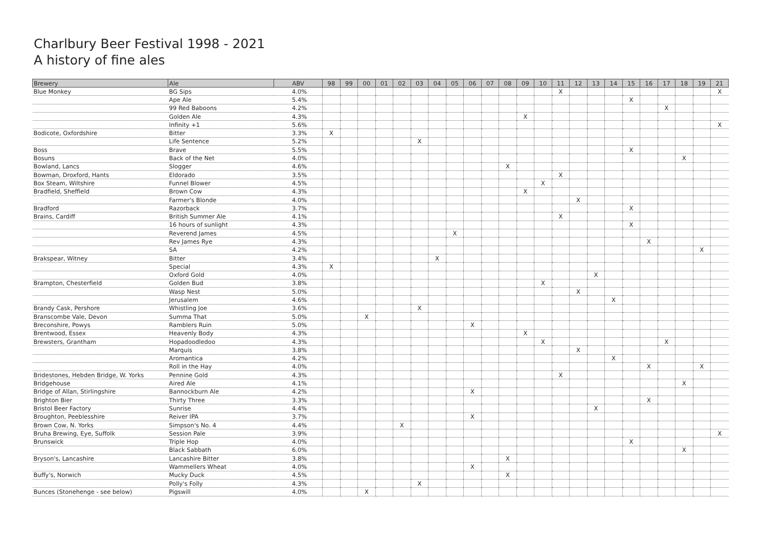Charlbury Beer Festival 1998 - 2021
A history of fine ales
| Brewery | Ale | ABV | 98 | 99 | 00 | 01 | 02 | 03 | 04 | 05 | 06 | 07 | 08 | 09 | 10 | 11 | 12 | 13 | 14 | 15 | 16 | 17 | 18 | 19 | 21 |
| --- | --- | --- | --- | --- | --- | --- | --- | --- | --- | --- | --- | --- | --- | --- | --- | --- | --- | --- | --- | --- | --- | --- | --- | --- | --- |
| Blue Monkey | BG Sips | 4.0% | | | | | | | | | | | | | | X | | | | | | | | | X |
| | Ape Ale | 5.4% | | | | | | | | | | | | | | | | | | X | | | | | |
| | 99 Red Baboons | 4.2% | | | | | | | | | | | | | | | | | | | | X | | | |
| | Golden Ale | 4.3% | | | | | | | | | | | | X | | | | | | | | | | | |
| | Infinity +1 | 5.6% | | | | | | | | | | | | | | | | | | | | | | | X |
| Bodicote, Oxfordshire | Bitter | 3.3% | X | | | | | | | | | | | | | | | | | | | | | | |
| | Life Sentence | 5.2% | | | | | | X | | | | | | | | | | | | | | | | | |
| Boss | Brave | 5.5% | | | | | | | | | | | | | | | | | | X | | | | | |
| Bosuns | Back of the Net | 4.0% | | | | | | | | | | | | | | | | | | | | | X | | |
| Bowland, Lancs | Slogger | 4.6% | | | | | | | | | | | X | | | | | | | | | | | | |
| Bowman, Droxford, Hants | Eldorado | 3.5% | | | | | | | | | | | | | | X | | | | | | | | | |
| Box Steam, Wiltshire | Funnel Blower | 4.5% | | | | | | | | | | | | | X | | | | | | | | | | |
| Bradfield, Sheffield | Brown Cow | 4.3% | | | | | | | | | | | | X | | | | | | | | | | | |
| | Farmer's Blonde | 4.0% | | | | | | | | | | | | | | | X | | | | | | | | |
| Bradford | Razorback | 3.7% | | | | | | | | | | | | | | | | | | X | | | | | |
| Brains, Cardiff | British Summer Ale | 4.1% | | | | | | | | | | | | | | X | | | | | | | | | |
| | 16 hours of sunlight | 4.3% | | | | | | | | | | | | | | | | | | X | | | | | |
| | Reverend James | 4.5% | | | | | | | | X | | | | | | | | | | | | | | | |
| | Rev James Rye | 4.3% | | | | | | | | | | | | | | | | | | | X | | | | |
| | SA | 4.2% | | | | | | | | | | | | | | | | | | | | | | X | |
| Brakspear, Witney | Bitter | 3.4% | | | | | | | X | | | | | | | | | | | | | | | | |
| | Special | 4.3% | X | | | | | | | | | | | | | | | | | | | | | | |
| | Oxford Gold | 4.0% | | | | | | | | | | | | | | | | X | | | | | | | |
| Brampton, Chesterfield | Golden Bud | 3.8% | | | | | | | | | | | | | X | | | | | | | | | | |
| | Wasp Nest | 5.0% | | | | | | | | | | | | | | | X | | | | | | | | |
| | Jerusalem | 4.6% | | | | | | | | | | | | | | | | | X | | | | | | |
| Brandy Cask, Pershore | Whistling Joe | 3.6% | | | | | | X | | | | | | | | | | | | | | | | | |
| Branscombe Vale, Devon | Summa That | 5.0% | | | X | | | | | | | | | | | | | | | | | | | | |
| Breconshire, Powys | Ramblers Ruin | 5.0% | | | | | | | | | X | | | | | | | | | | | | | | |
| Brentwood, Essex | Heavenly Body | 4.3% | | | | | | | | | | | | X | | | | | | | | | | | |
| Brewsters, Grantham | Hopadoodledoo | 4.3% | | | | | | | | | | | | | X | | | | | | | X | | | |
| | Marquis | 3.8% | | | | | | | | | | | | | | | X | | | | | | | | |
| | Aromantica | 4.2% | | | | | | | | | | | | | | | | | X | | | | | | |
| | Roll in the Hay | 4.0% | | | | | | | | | | | | | | | | | | | X | | | X | |
| Bridestones, Hebden Bridge, W. Yorks | Pennine Gold | 4.3% | | | | | | | | | | | | | | X | | | | | | | | | |
| Bridgehouse | Aired Ale | 4.1% | | | | | | | | | | | | | | | | | | | | | X | | |
| Bridge of Allan, Stirlingshire | Bannockburn Ale | 4.2% | | | | | | | | | X | | | | | | | | | | | | | | |
| Brighton Bier | Thirty Three | 3.3% | | | | | | | | | | | | | | | | | | | X | | | | |
| Bristol Beer Factory | Sunrise | 4.4% | | | | | | | | | | | | | | | | X | | | | | | | |
| Broughton, Peeblesshire | Reiver IPA | 3.7% | | | | | | | | | X | | | | | | | | | | | | | | |
| Brown Cow, N. Yorks | Simpson's No. 4 | 4.4% | | | | | X | | | | | | | | | | | | | | | | | | |
| Bruha Brewing, Eye, Suffolk | Session Pale | 3.9% | | | | | | | | | | | | | | | | | | | | | | | X |
| Brunswick | Triple Hop | 4.0% | | | | | | | | | | | | | | | | | | X | | | | | |
| | Black Sabbath | 6.0% | | | | | | | | | | | | | | | | | | | | | X | | |
| Bryson's, Lancashire | Lancashire Bitter | 3.8% | | | | | | | | | | | X | | | | | | | | | | | | |
| | Wammellers Wheat | 4.0% | | | | | | | | | X | | | | | | | | | | | | | | |
| Buffy's, Norwich | Mucky Duck | 4.5% | | | | | | | | | | | X | | | | | | | | | | | | |
| | Polly's Folly | 4.3% | | | | | | X | | | | | | | | | | | | | | | | | |
| Bunces (Stonehenge - see below) | Pigswill | 4.0% | | | X | | | | | | | | | | | | | | | | | | | | |